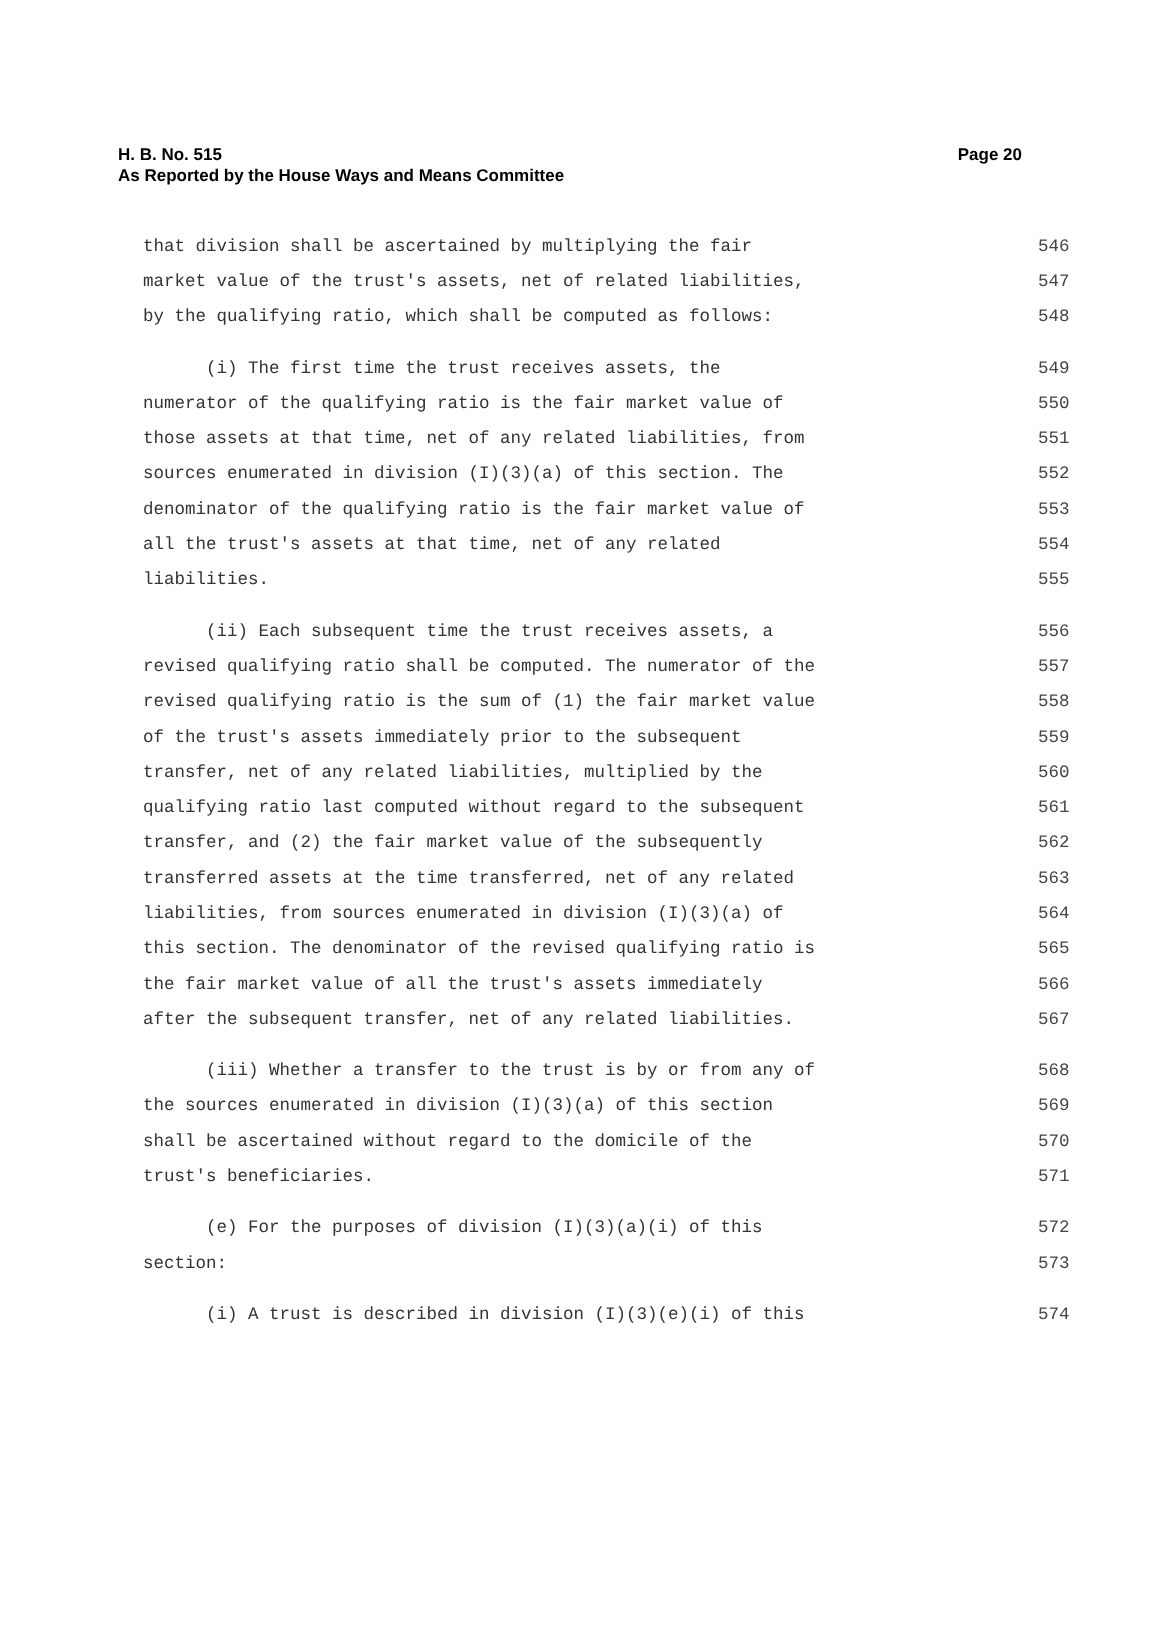Page 20 H. B. No. 515
As Reported by the House Ways and Means Committee
that division shall be ascertained by multiplying the fair 546
market value of the trust's assets, net of related liabilities, 547
by the qualifying ratio, which shall be computed as follows: 548
(i) The first time the trust receives assets, the 549
numerator of the qualifying ratio is the fair market value of 550
those assets at that time, net of any related liabilities, from 551
sources enumerated in division (I)(3)(a) of this section. The 552
denominator of the qualifying ratio is the fair market value of 553
all the trust's assets at that time, net of any related 554
liabilities. 555
(ii) Each subsequent time the trust receives assets, a 556
revised qualifying ratio shall be computed. The numerator of the 557
revised qualifying ratio is the sum of (1) the fair market value 558
of the trust's assets immediately prior to the subsequent 559
transfer, net of any related liabilities, multiplied by the 560
qualifying ratio last computed without regard to the subsequent 561
transfer, and (2) the fair market value of the subsequently 562
transferred assets at the time transferred, net of any related 563
liabilities, from sources enumerated in division (I)(3)(a) of 564
this section. The denominator of the revised qualifying ratio is 565
the fair market value of all the trust's assets immediately 566
after the subsequent transfer, net of any related liabilities. 567
(iii) Whether a transfer to the trust is by or from any of 568
the sources enumerated in division (I)(3)(a) of this section 569
shall be ascertained without regard to the domicile of the 570
trust's beneficiaries. 571
(e) For the purposes of division (I)(3)(a)(i) of this 572
section: 573
(i) A trust is described in division (I)(3)(e)(i) of this 574